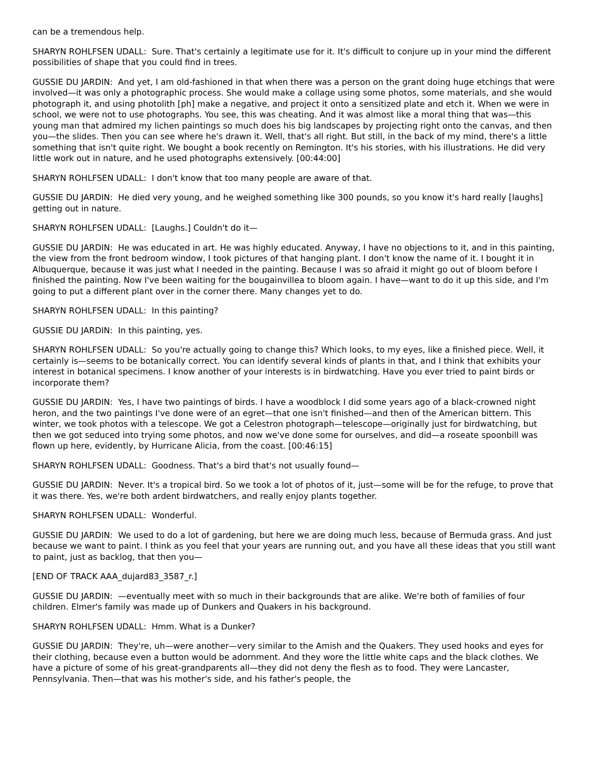can be a tremendous help.
SHARYN ROHLFSEN UDALL: Sure. That's certainly a legitimate use for it. It's difficult to conjure up in your mind the different possibilities of shape that you could find in trees.
GUSSIE DU JARDIN: And yet, I am old-fashioned in that when there was a person on the grant doing huge etchings that were involved—it was only a photographic process. She would make a collage using some photos, some materials, and she would photograph it, and using photolith [ph] make a negative, and project it onto a sensitized plate and etch it. When we were in school, we were not to use photographs. You see, this was cheating. And it was almost like a moral thing that was—this young man that admired my lichen paintings so much does his big landscapes by projecting right onto the canvas, and then you—the slides. Then you can see where he's drawn it. Well, that's all right. But still, in the back of my mind, there's a little something that isn't quite right. We bought a book recently on Remington. It's his stories, with his illustrations. He did very little work out in nature, and he used photographs extensively. [00:44:00]
SHARYN ROHLFSEN UDALL: I don't know that too many people are aware of that.
GUSSIE DU JARDIN: He died very young, and he weighed something like 300 pounds, so you know it's hard really [laughs] getting out in nature.
SHARYN ROHLFSEN UDALL: [Laughs.] Couldn't do it—
GUSSIE DU JARDIN: He was educated in art. He was highly educated. Anyway, I have no objections to it, and in this painting, the view from the front bedroom window, I took pictures of that hanging plant. I don't know the name of it. I bought it in Albuquerque, because it was just what I needed in the painting. Because I was so afraid it might go out of bloom before I finished the painting. Now I've been waiting for the bougainvillea to bloom again. I have—want to do it up this side, and I'm going to put a different plant over in the corner there. Many changes yet to do.
SHARYN ROHLFSEN UDALL: In this painting?
GUSSIE DU JARDIN: In this painting, yes.
SHARYN ROHLFSEN UDALL: So you're actually going to change this? Which looks, to my eyes, like a finished piece. Well, it certainly is—seems to be botanically correct. You can identify several kinds of plants in that, and I think that exhibits your interest in botanical specimens. I know another of your interests is in birdwatching. Have you ever tried to paint birds or incorporate them?
GUSSIE DU JARDIN: Yes, I have two paintings of birds. I have a woodblock I did some years ago of a black-crowned night heron, and the two paintings I've done were of an egret—that one isn't finished—and then of the American bittern. This winter, we took photos with a telescope. We got a Celestron photograph—telescope—originally just for birdwatching, but then we got seduced into trying some photos, and now we've done some for ourselves, and did—a roseate spoonbill was flown up here, evidently, by Hurricane Alicia, from the coast. [00:46:15]
SHARYN ROHLFSEN UDALL: Goodness. That's a bird that's not usually found—
GUSSIE DU JARDIN: Never. It's a tropical bird. So we took a lot of photos of it, just—some will be for the refuge, to prove that it was there. Yes, we're both ardent birdwatchers, and really enjoy plants together.
SHARYN ROHLFSEN UDALL: Wonderful.
GUSSIE DU JARDIN: We used to do a lot of gardening, but here we are doing much less, because of Bermuda grass. And just because we want to paint. I think as you feel that your years are running out, and you have all these ideas that you still want to paint, just as backlog, that then you—
[END OF TRACK AAA_dujard83_3587_r.]
GUSSIE DU JARDIN: —eventually meet with so much in their backgrounds that are alike. We're both of families of four children. Elmer's family was made up of Dunkers and Quakers in his background.
SHARYN ROHLFSEN UDALL: Hmm. What is a Dunker?
GUSSIE DU JARDIN: They're, uh—were another—very similar to the Amish and the Quakers. They used hooks and eyes for their clothing, because even a button would be adornment. And they wore the little white caps and the black clothes. We have a picture of some of his great-grandparents all—they did not deny the flesh as to food. They were Lancaster, Pennsylvania. Then—that was his mother's side, and his father's people, the